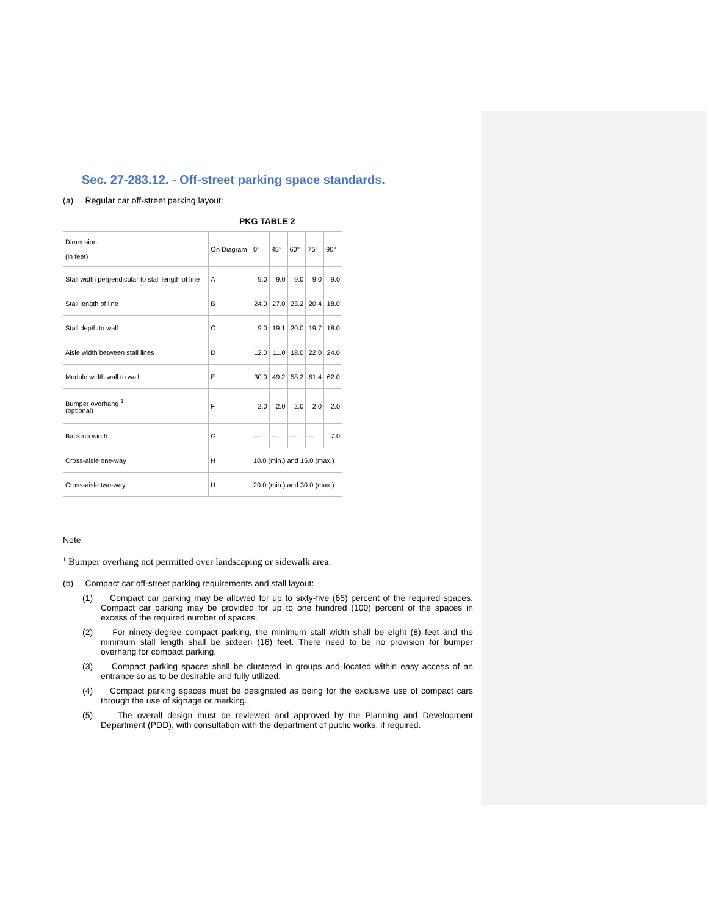Sec. 27-283.12. - Off-street parking space standards.
(a) Regular car off-street parking layout:
PKG TABLE 2
| Dimension (in feet) | On Diagram | 0° | 45° | 60° | 75° | 90° |
| Stall width perpendicular to stall length of line | A | 9.0 | 9.0 | 9.0 | 9.0 | 9.0 |
| Stall length of line | B | 24.0 | 27.0 | 23.2 | 20.4 | 18.0 |
| Stall depth to wall | C | 9.0 | 19.1 | 20.0 | 19.7 | 18.0 |
| Aisle width between stall lines | D | 12.0 | 11.0 | 18.0 | 22.0 | 24.0 |
| Module width wall to wall | E | 30.0 | 49.2 | 58.2 | 61.4 | 62.0 |
| Bumper overhang <sup>1</sup> (optional) | F | 2.0 | 2.0 | 2.0 | 2.0 | 2.0 |
| Back-up width | G | — | — | — | — | 7.0 |
| Cross-aisle one-way | H | 10.0 (min.) and 15.0 (max.) | | | | |
| Cross-aisle two-way | H | 20.0 (min.) and 30.0 (max.) | | | | |
Note:
<sup>1</sup> Bumper overhang not permitted over landscaping or sidewalk area.
(b) Compact car off-street parking requirements and stall layout:
(1) Compact car parking may be allowed for up to sixty-five (65) percent of the required spaces. Compact car parking may be provided for up to one hundred (100) percent of the spaces in excess of the required number of spaces.
(2) For ninety-degree compact parking, the minimum stall width shall be eight (8) feet and the minimum stall length shall be sixteen (16) feet. There need to be no provision for bumper overhang for compact parking.
(3) Compact parking spaces shall be clustered in groups and located within easy access of an entrance so as to be desirable and fully utilized.
(4) Compact parking spaces must be designated as being for the exclusive use of compact cars through the use of signage or marking.
(5) The overall design must be reviewed and approved by the Planning and Development Department (PDD), with consultation with the department of public works, if required.